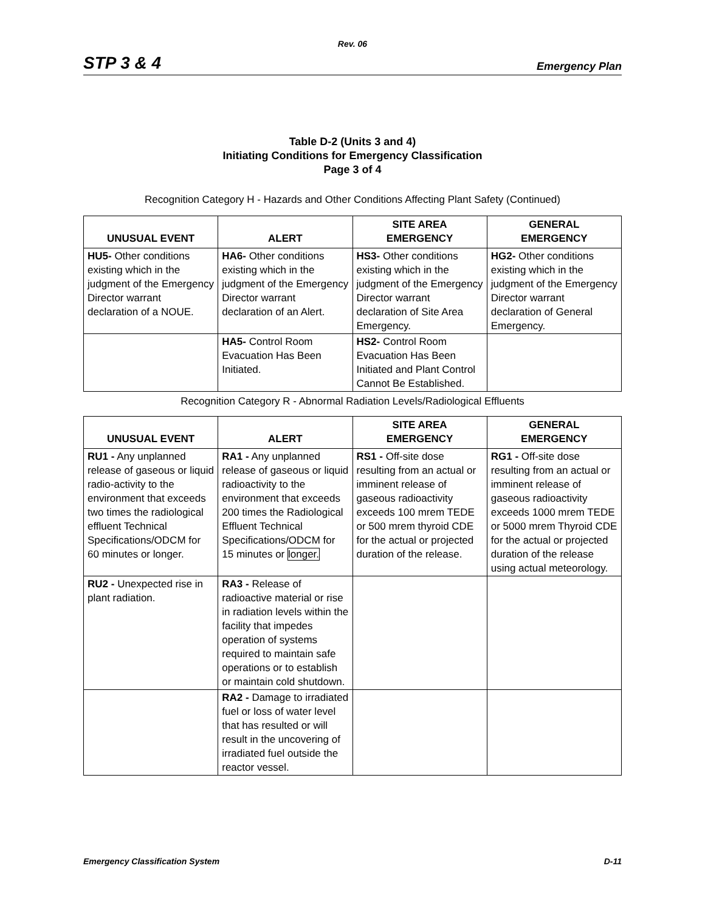Rev. 06
STP 3 & 4 Emergency Plan
Table D-2 (Units 3 and 4)
Initiating Conditions for Emergency Classification
Page 3 of 4
Recognition Category H - Hazards and Other Conditions Affecting Plant Safety (Continued)
| UNUSUAL EVENT | ALERT | SITE AREA EMERGENCY | GENERAL EMERGENCY |
| --- | --- | --- | --- |
| HU5- Other conditions existing which in the judgment of the Emergency Director warrant declaration of a NOUE. | HA6- Other conditions existing which in the judgment of the Emergency Director warrant declaration of an Alert. | HS3- Other conditions existing which in the judgment of the Emergency Director warrant declaration of Site Area Emergency. | HG2- Other conditions existing which in the judgment of the Emergency Director warrant declaration of General Emergency. |
| | HA5- Control Room Evacuation Has Been Initiated. | HS2- Control Room Evacuation Has Been Initiated and Plant Control Cannot Be Established. | |
Recognition Category R - Abnormal Radiation Levels/Radiological Effluents
| UNUSUAL EVENT | ALERT | SITE AREA EMERGENCY | GENERAL EMERGENCY |
| --- | --- | --- | --- |
| RU1 - Any unplanned release of gaseous or liquid radio-activity to the environment that exceeds two times the radiological effluent Technical Specifications/ODCM for 60 minutes or longer. | RA1 - Any unplanned release of gaseous or liquid radioactivity to the environment that exceeds 200 times the Radiological Effluent Technical Specifications/ODCM for 15 minutes or longer. | RS1 - Off-site dose resulting from an actual or imminent release of gaseous radioactivity exceeds 100 mrem TEDE or 500 mrem thyroid CDE for the actual or projected duration of the release. | RG1 - Off-site dose resulting from an actual or imminent release of gaseous radioactivity exceeds 1000 mrem TEDE or 5000 mrem Thyroid CDE for the actual or projected duration of the release using actual meteorology. |
| RU2 - Unexpected rise in plant radiation. | RA3 - Release of radioactive material or rise in radiation levels within the facility that impedes operation of systems required to maintain safe operations or to establish or maintain cold shutdown. | | |
| | RA2 - Damage to irradiated fuel or loss of water level that has resulted or will result in the uncovering of irradiated fuel outside the reactor vessel. | | |
Emergency Classification System D-11